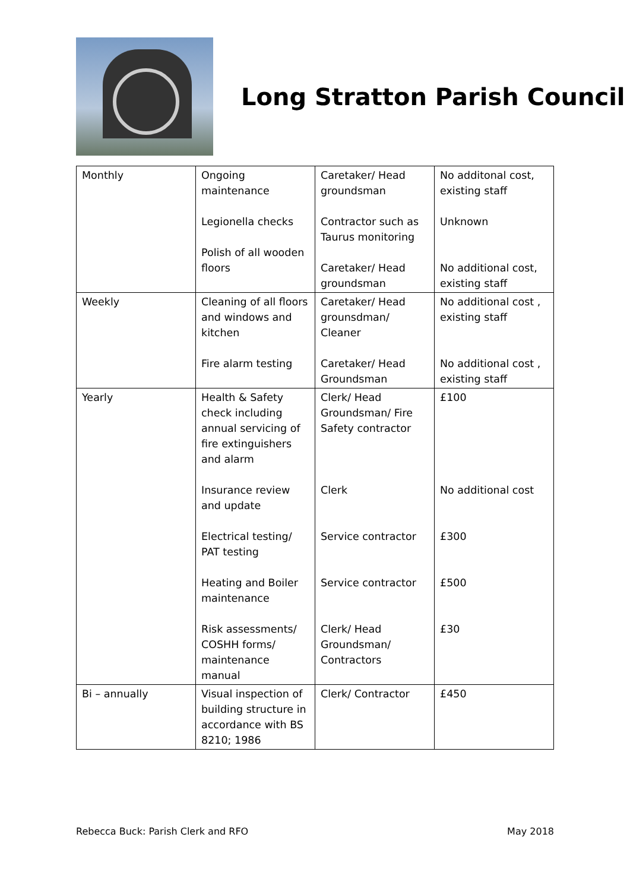Long Stratton Parish Council
| Monthly | Ongoing maintenance Legionella checks Polish of all wooden floors | Caretaker/ Head groundsman Contractor such as Taurus monitoring Caretaker/ Head groundsman | No additonal cost, existing staff Unknown No additional cost, existing staff |
| Weekly | Cleaning of all floors and windows and kitchen Fire alarm testing | Caretaker/ Head grounsdman/ Cleaner Caretaker/ Head Groundsman | No additional cost , existing staff No additional cost , existing staff |
| Yearly | Health & Safety check including annual servicing of fire extinguishers and alarm Insurance review and update Electrical testing/ PAT testing Heating and Boiler maintenance Risk assessments/ COSHH forms/ maintenance manual | Clerk/ Head Groundsman/ Fire Safety contractor Clerk Service contractor Service contractor Clerk/ Head Groundsman/ Contractors | £100 No additional cost £300 £500 £30 |
| Bi – annually | Visual inspection of building structure in accordance with BS 8210; 1986 | Clerk/ Contractor | £450 |
Rebecca Buck: Parish Clerk and RFO May 2018